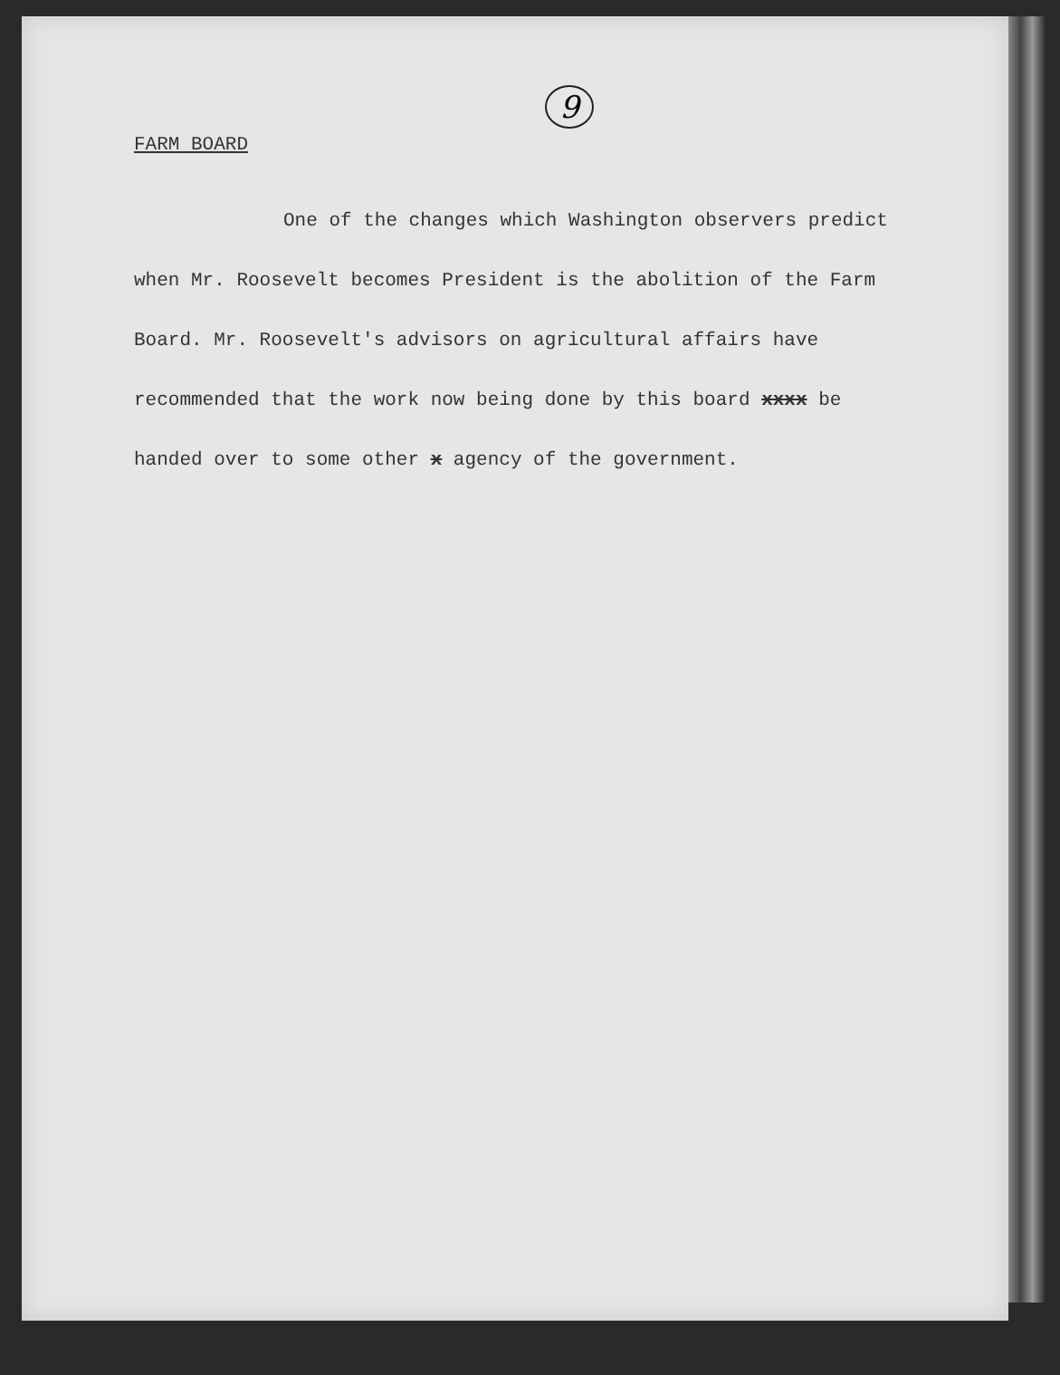9
FARM BOARD
One of the changes which Washington observers predict when Mr. Roosevelt becomes President is the abolition of the Farm Board. Mr. Roosevelt's advisors on agricultural affairs have recommended that the work now being done by this board xxxx be handed over to some other x agency of the government.